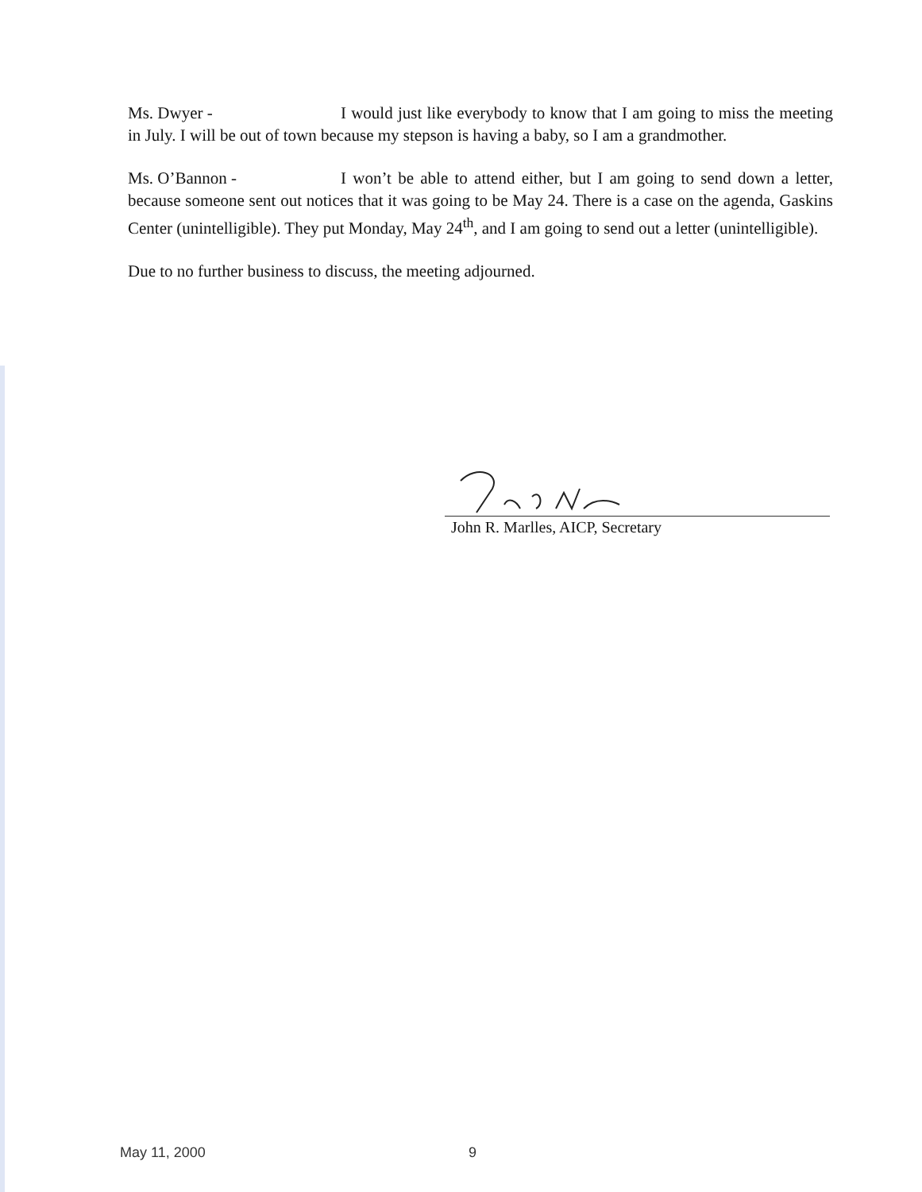Ms. Dwyer - I would just like everybody to know that I am going to miss the meeting in July. I will be out of town because my stepson is having a baby, so I am a grandmother.
Ms. O’Bannon - I won’t be able to attend either, but I am going to send down a letter, because someone sent out notices that it was going to be May 24. There is a case on the agenda, Gaskins Center (unintelligible). They put Monday, May 24<sup>th</sup>, and I am going to send out a letter (unintelligible).
Due to no further business to discuss, the meeting adjourned.
John R. Marlles, AICP, Secretary
May 11, 2000 9